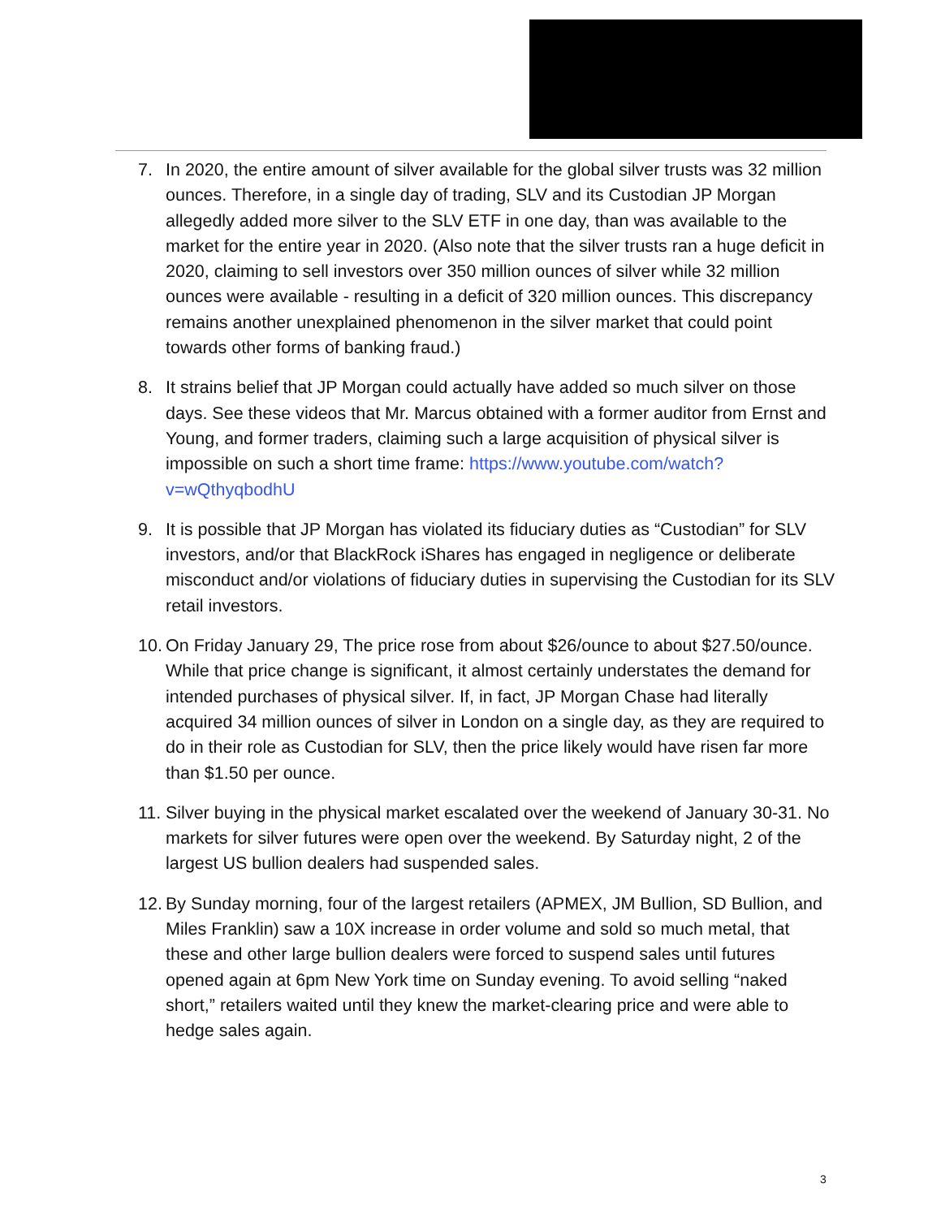7. In 2020, the entire amount of silver available for the global silver trusts was 32 million ounces. Therefore, in a single day of trading, SLV and its Custodian JP Morgan allegedly added more silver to the SLV ETF in one day, than was available to the market for the entire year in 2020. (Also note that the silver trusts ran a huge deficit in 2020, claiming to sell investors over 350 million ounces of silver while 32 million ounces were available - resulting in a deficit of 320 million ounces. This discrepancy remains another unexplained phenomenon in the silver market that could point towards other forms of banking fraud.)
8. It strains belief that JP Morgan could actually have added so much silver on those days. See these videos that Mr. Marcus obtained with a former auditor from Ernst and Young, and former traders, claiming such a large acquisition of physical silver is impossible on such a short time frame: https://www.youtube.com/watch?v=wQthyqbodhU
9. It is possible that JP Morgan has violated its fiduciary duties as “Custodian” for SLV investors, and/or that BlackRock iShares has engaged in negligence or deliberate misconduct and/or violations of fiduciary duties in supervising the Custodian for its SLV retail investors.
10.
On Friday January 29, The price rose from about $26/ounce to about $27.50/ounce. While that price change is significant, it almost certainly understates the demand for intended purchases of physical silver. If, in fact, JP Morgan Chase had literally acquired 34 million ounces of silver in London on a single day, as they are required to do in their role as Custodian for SLV, then the price likely would have risen far more than $1.50 per ounce.
11.
Silver buying in the physical market escalated over the weekend of January 30-31. No markets for silver futures were open over the weekend. By Saturday night, 2 of the largest US bullion dealers had suspended sales.
12.
By Sunday morning, four of the largest retailers (APMEX, JM Bullion, SD Bullion, and Miles Franklin) saw a 10X increase in order volume and sold so much metal, that these and other large bullion dealers were forced to suspend sales until futures opened again at 6pm New York time on Sunday evening. To avoid selling “naked short,” retailers waited until they knew the market-clearing price and were able to hedge sales again.
3